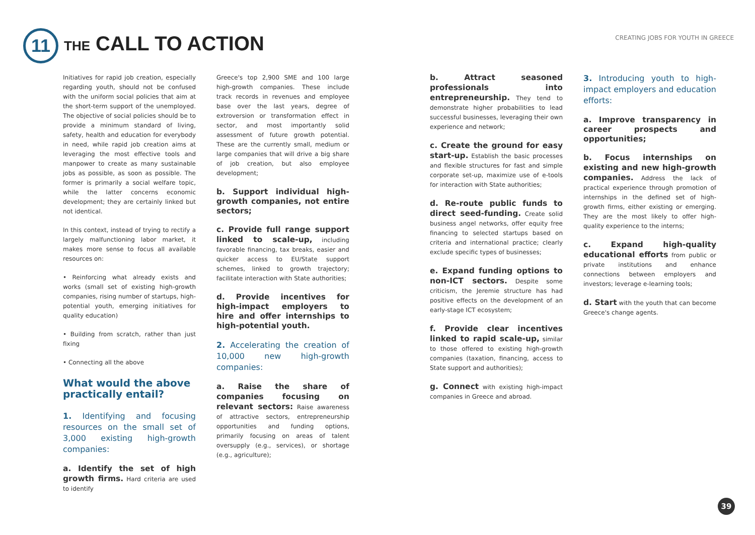11 THE CALL TO ACTION
CREATING JOBS FOR YOUTH IN GREECE
Initiatives for rapid job creation, especially regarding youth, should not be confused with the uniform social policies that aim at the short-term support of the unemployed. The objective of social policies should be to provide a minimum standard of living, safety, health and education for everybody in need, while rapid job creation aims at leveraging the most effective tools and manpower to create as many sustainable jobs as possible, as soon as possible. The former is primarily a social welfare topic, while the latter concerns economic development; they are certainly linked but not identical.
In this context, instead of trying to rectify a largely malfunctioning labor market, it makes more sense to focus all available resources on:
• Reinforcing what already exists and works (small set of existing high-growth companies, rising number of startups, high-potential youth, emerging initiatives for quality education)
• Building from scratch, rather than just fixing
• Connecting all the above
What would the above practically entail?
1. Identifying and focusing resources on the small set of 3,000 existing high-growth companies:
a. Identify the set of high growth firms. Hard criteria are used to identify
Greece's top 2,900 SME and 100 large high-growth companies. These include track records in revenues and employee base over the last years, degree of extroversion or transformation effect in sector, and most importantly solid assessment of future growth potential. These are the currently small, medium or large companies that will drive a big share of job creation, but also employee development;
b. Support individual high-growth companies, not entire sectors;
c. Provide full range support linked to scale-up, including favorable financing, tax breaks, easier and quicker access to EU/State support schemes, linked to growth trajectory; facilitate interaction with State authorities;
d. Provide incentives for high-impact employers to hire and offer internships to high-potential youth.
2. Accelerating the creation of 10,000 new high-growth companies:
a. Raise the share of companies focusing on relevant sectors: Raise awareness of attractive sectors, entrepreneurship opportunities and funding options, primarily focusing on areas of talent oversupply (e.g., services), or shortage (e.g., agriculture);
b. Attract seasoned professionals into entrepreneurship. They tend to demonstrate higher probabilities to lead successful businesses, leveraging their own experience and network;
c. Create the ground for easy start-up. Establish the basic processes and flexible structures for fast and simple corporate set-up, maximize use of e-tools for interaction with State authorities;
d. Re-route public funds to direct seed-funding. Create solid business angel networks, offer equity free financing to selected startups based on criteria and international practice; clearly exclude specific types of businesses;
e. Expand funding options to non-ICT sectors. Despite some criticism, the Jeremie structure has had positive effects on the development of an early-stage ICT ecosystem;
f. Provide clear incentives linked to rapid scale-up, similar to those offered to existing high-growth companies (taxation, financing, access to State support and authorities);
g. Connect with existing high-impact companies in Greece and abroad.
3. Introducing youth to high-impact employers and education efforts:
a. Improve transparency in career prospects and opportunities;
b. Focus internships on existing and new high-growth companies. Address the lack of practical experience through promotion of internships in the defined set of high-growth firms, either existing or emerging. They are the most likely to offer high-quality experience to the interns;
c. Expand high-quality educational efforts from public or private institutions and enhance connections between employers and investors; leverage e-learning tools;
d. Start with the youth that can become Greece's change agents.
39